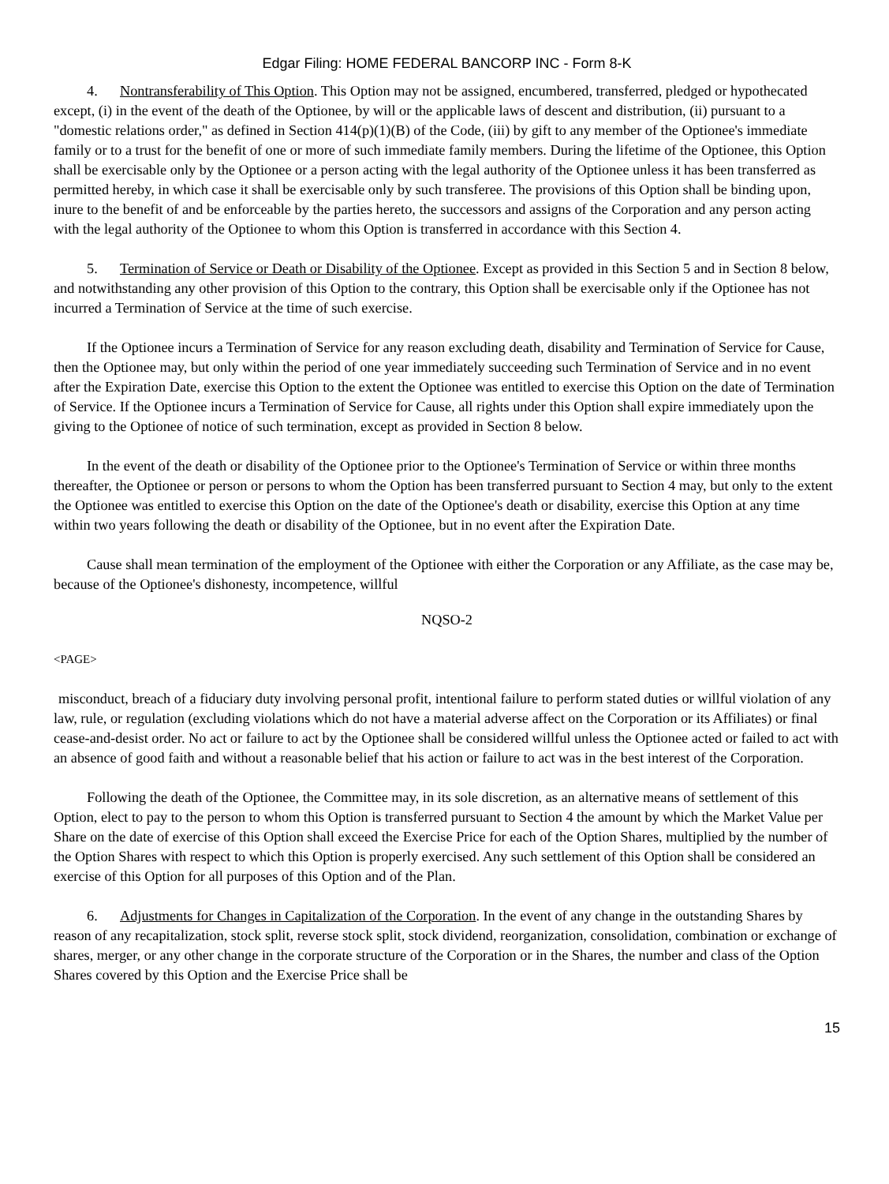Edgar Filing: HOME FEDERAL BANCORP INC - Form 8-K
4. Nontransferability of This Option. This Option may not be assigned, encumbered, transferred, pledged or hypothecated except, (i) in the event of the death of the Optionee, by will or the applicable laws of descent and distribution, (ii) pursuant to a "domestic relations order," as defined in Section 414(p)(1)(B) of the Code, (iii) by gift to any member of the Optionee's immediate family or to a trust for the benefit of one or more of such immediate family members. During the lifetime of the Optionee, this Option shall be exercisable only by the Optionee or a person acting with the legal authority of the Optionee unless it has been transferred as permitted hereby, in which case it shall be exercisable only by such transferee. The provisions of this Option shall be binding upon, inure to the benefit of and be enforceable by the parties hereto, the successors and assigns of the Corporation and any person acting with the legal authority of the Optionee to whom this Option is transferred in accordance with this Section 4.
5. Termination of Service or Death or Disability of the Optionee. Except as provided in this Section 5 and in Section 8 below, and notwithstanding any other provision of this Option to the contrary, this Option shall be exercisable only if the Optionee has not incurred a Termination of Service at the time of such exercise.
If the Optionee incurs a Termination of Service for any reason excluding death, disability and Termination of Service for Cause, then the Optionee may, but only within the period of one year immediately succeeding such Termination of Service and in no event after the Expiration Date, exercise this Option to the extent the Optionee was entitled to exercise this Option on the date of Termination of Service. If the Optionee incurs a Termination of Service for Cause, all rights under this Option shall expire immediately upon the giving to the Optionee of notice of such termination, except as provided in Section 8 below.
In the event of the death or disability of the Optionee prior to the Optionee's Termination of Service or within three months thereafter, the Optionee or person or persons to whom the Option has been transferred pursuant to Section 4 may, but only to the extent the Optionee was entitled to exercise this Option on the date of the Optionee's death or disability, exercise this Option at any time within two years following the death or disability of the Optionee, but in no event after the Expiration Date.
Cause shall mean termination of the employment of the Optionee with either the Corporation or any Affiliate, as the case may be, because of the Optionee's dishonesty, incompetence, willful
NQSO-2
<PAGE>
misconduct, breach of a fiduciary duty involving personal profit, intentional failure to perform stated duties or willful violation of any law, rule, or regulation (excluding violations which do not have a material adverse affect on the Corporation or its Affiliates) or final cease-and-desist order. No act or failure to act by the Optionee shall be considered willful unless the Optionee acted or failed to act with an absence of good faith and without a reasonable belief that his action or failure to act was in the best interest of the Corporation.
Following the death of the Optionee, the Committee may, in its sole discretion, as an alternative means of settlement of this Option, elect to pay to the person to whom this Option is transferred pursuant to Section 4 the amount by which the Market Value per Share on the date of exercise of this Option shall exceed the Exercise Price for each of the Option Shares, multiplied by the number of the Option Shares with respect to which this Option is properly exercised. Any such settlement of this Option shall be considered an exercise of this Option for all purposes of this Option and of the Plan.
6. Adjustments for Changes in Capitalization of the Corporation. In the event of any change in the outstanding Shares by reason of any recapitalization, stock split, reverse stock split, stock dividend, reorganization, consolidation, combination or exchange of shares, merger, or any other change in the corporate structure of the Corporation or in the Shares, the number and class of the Option Shares covered by this Option and the Exercise Price shall be
15